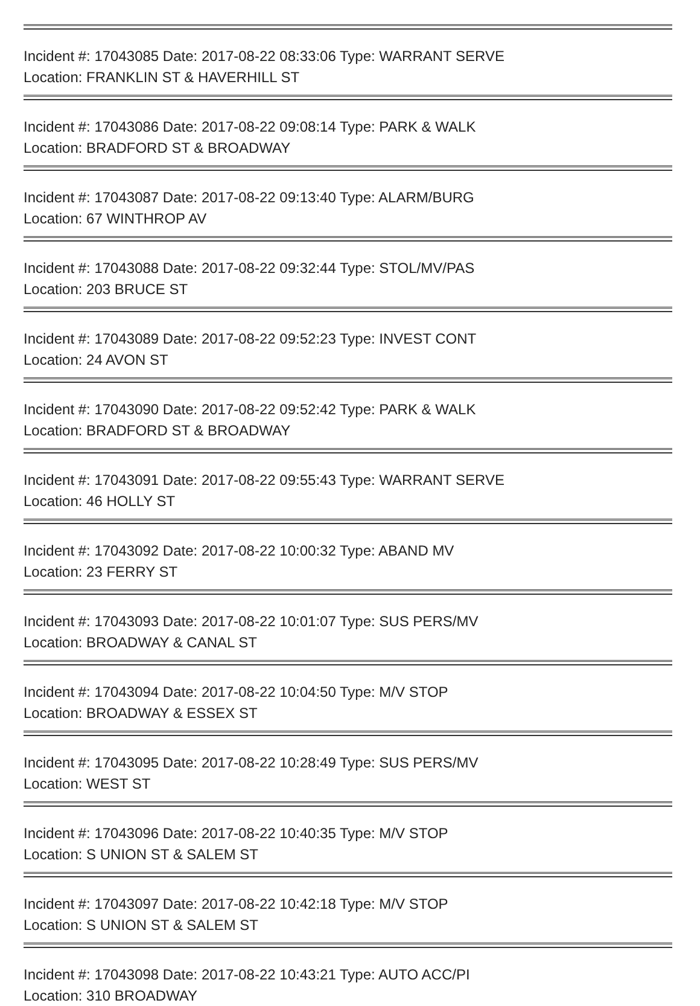Incident #: 17043085 Date: 2017-08-22 08:33:06 Type: WARRANT SERVE
Location: FRANKLIN ST & HAVERHILL ST
Incident #: 17043086 Date: 2017-08-22 09:08:14 Type: PARK & WALK
Location: BRADFORD ST & BROADWAY
Incident #: 17043087 Date: 2017-08-22 09:13:40 Type: ALARM/BURG
Location: 67 WINTHROP AV
Incident #: 17043088 Date: 2017-08-22 09:32:44 Type: STOL/MV/PAS
Location: 203 BRUCE ST
Incident #: 17043089 Date: 2017-08-22 09:52:23 Type: INVEST CONT
Location: 24 AVON ST
Incident #: 17043090 Date: 2017-08-22 09:52:42 Type: PARK & WALK
Location: BRADFORD ST & BROADWAY
Incident #: 17043091 Date: 2017-08-22 09:55:43 Type: WARRANT SERVE
Location: 46 HOLLY ST
Incident #: 17043092 Date: 2017-08-22 10:00:32 Type: ABAND MV
Location: 23 FERRY ST
Incident #: 17043093 Date: 2017-08-22 10:01:07 Type: SUS PERS/MV
Location: BROADWAY & CANAL ST
Incident #: 17043094 Date: 2017-08-22 10:04:50 Type: M/V STOP
Location: BROADWAY & ESSEX ST
Incident #: 17043095 Date: 2017-08-22 10:28:49 Type: SUS PERS/MV
Location: WEST ST
Incident #: 17043096 Date: 2017-08-22 10:40:35 Type: M/V STOP
Location: S UNION ST & SALEM ST
Incident #: 17043097 Date: 2017-08-22 10:42:18 Type: M/V STOP
Location: S UNION ST & SALEM ST
Incident #: 17043098 Date: 2017-08-22 10:43:21 Type: AUTO ACC/PI
Location: 310 BROADWAY